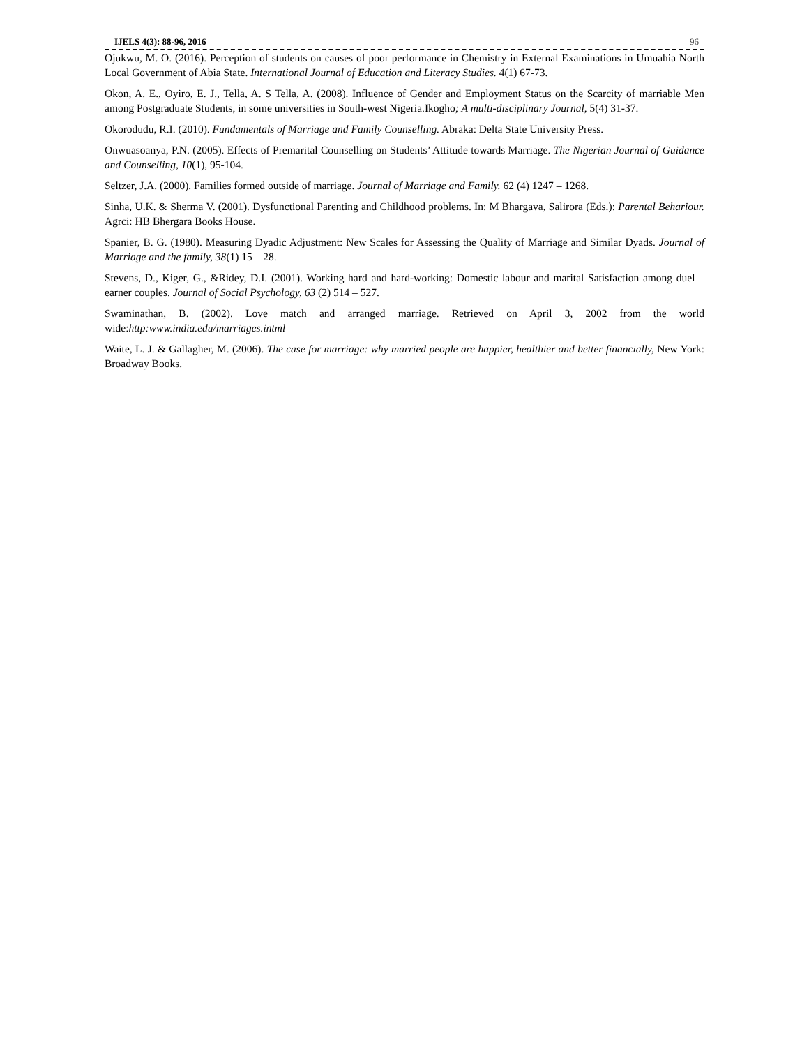IJELS 4(3): 88-96, 2016 96
Ojukwu, M. O. (2016). Perception of students on causes of poor performance in Chemistry in External Examinations in Umuahia North Local Government of Abia State. International Journal of Education and Literacy Studies. 4(1) 67-73.
Okon, A. E., Oyiro, E. J., Tella, A. S Tella, A. (2008). Influence of Gender and Employment Status on the Scarcity of marriable Men among Postgraduate Students, in some universities in South-west Nigeria.Ikogho; A multi-disciplinary Journal, 5(4) 31-37.
Okorodudu, R.I. (2010). Fundamentals of Marriage and Family Counselling. Abraka: Delta State University Press.
Onwuasoanya, P.N. (2005). Effects of Premarital Counselling on Students’ Attitude towards Marriage. The Nigerian Journal of Guidance and Counselling, 10(1), 95-104.
Seltzer, J.A. (2000). Families formed outside of marriage. Journal of Marriage and Family. 62 (4) 1247 – 1268.
Sinha, U.K. & Sherma V. (2001). Dysfunctional Parenting and Childhood problems. In: M Bhargava, Salirora (Eds.): Parental Behariour. Agrci: HB Bhergara Books House.
Spanier, B. G. (1980). Measuring Dyadic Adjustment: New Scales for Assessing the Quality of Marriage and Similar Dyads. Journal of Marriage and the family, 38(1) 15 – 28.
Stevens, D., Kiger, G., &Ridey, D.I. (2001). Working hard and hard-working: Domestic labour and marital Satisfaction among duel – earner couples. Journal of Social Psychology, 63 (2) 514 – 527.
Swaminathan, B. (2002). Love match and arranged marriage. Retrieved on April 3, 2002 from the world wide:http:www.india.edu/marriages.intml
Waite, L. J. & Gallagher, M. (2006). The case for marriage: why married people are happier, healthier and better financially, New York: Broadway Books.